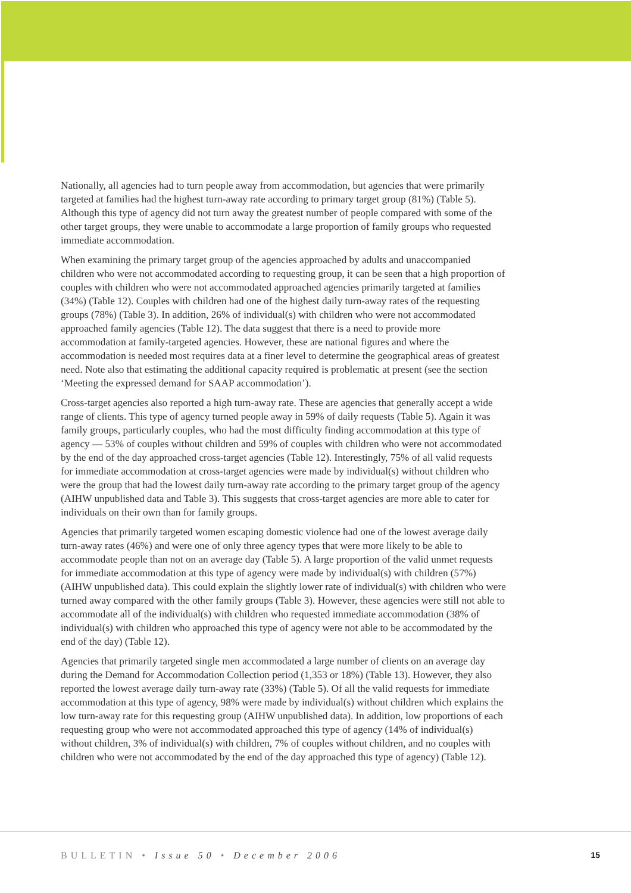Nationally, all agencies had to turn people away from accommodation, but agencies that were primarily targeted at families had the highest turn-away rate according to primary target group (81%) (Table 5). Although this type of agency did not turn away the greatest number of people compared with some of the other target groups, they were unable to accommodate a large proportion of family groups who requested immediate accommodation.
When examining the primary target group of the agencies approached by adults and unaccompanied children who were not accommodated according to requesting group, it can be seen that a high proportion of couples with children who were not accommodated approached agencies primarily targeted at families (34%) (Table 12). Couples with children had one of the highest daily turn-away rates of the requesting groups (78%) (Table 3). In addition, 26% of individual(s) with children who were not accommodated approached family agencies (Table 12). The data suggest that there is a need to provide more accommodation at family-targeted agencies. However, these are national figures and where the accommodation is needed most requires data at a finer level to determine the geographical areas of greatest need. Note also that estimating the additional capacity required is problematic at present (see the section ‘Meeting the expressed demand for SAAP accommodation’).
Cross-target agencies also reported a high turn-away rate. These are agencies that generally accept a wide range of clients. This type of agency turned people away in 59% of daily requests (Table 5). Again it was family groups, particularly couples, who had the most difficulty finding accommodation at this type of agency — 53% of couples without children and 59% of couples with children who were not accommodated by the end of the day approached cross-target agencies (Table 12). Interestingly, 75% of all valid requests for immediate accommodation at cross-target agencies were made by individual(s) without children who were the group that had the lowest daily turn-away rate according to the primary target group of the agency (AIHW unpublished data and Table 3). This suggests that cross-target agencies are more able to cater for individuals on their own than for family groups.
Agencies that primarily targeted women escaping domestic violence had one of the lowest average daily turn-away rates (46%) and were one of only three agency types that were more likely to be able to accommodate people than not on an average day (Table 5). A large proportion of the valid unmet requests for immediate accommodation at this type of agency were made by individual(s) with children (57%) (AIHW unpublished data). This could explain the slightly lower rate of individual(s) with children who were turned away compared with the other family groups (Table 3). However, these agencies were still not able to accommodate all of the individual(s) with children who requested immediate accommodation (38% of individual(s) with children who approached this type of agency were not able to be accommodated by the end of the day) (Table 12).
Agencies that primarily targeted single men accommodated a large number of clients on an average day during the Demand for Accommodation Collection period (1,353 or 18%) (Table 13). However, they also reported the lowest average daily turn-away rate (33%) (Table 5). Of all the valid requests for immediate accommodation at this type of agency, 98% were made by individual(s) without children which explains the low turn-away rate for this requesting group (AIHW unpublished data). In addition, low proportions of each requesting group who were not accommodated approached this type of agency (14% of individual(s) without children, 3% of individual(s) with children, 7% of couples without children, and no couples with children who were not accommodated by the end of the day approached this type of agency) (Table 12).
BULLETIN • Issue 50 • December 2006 15